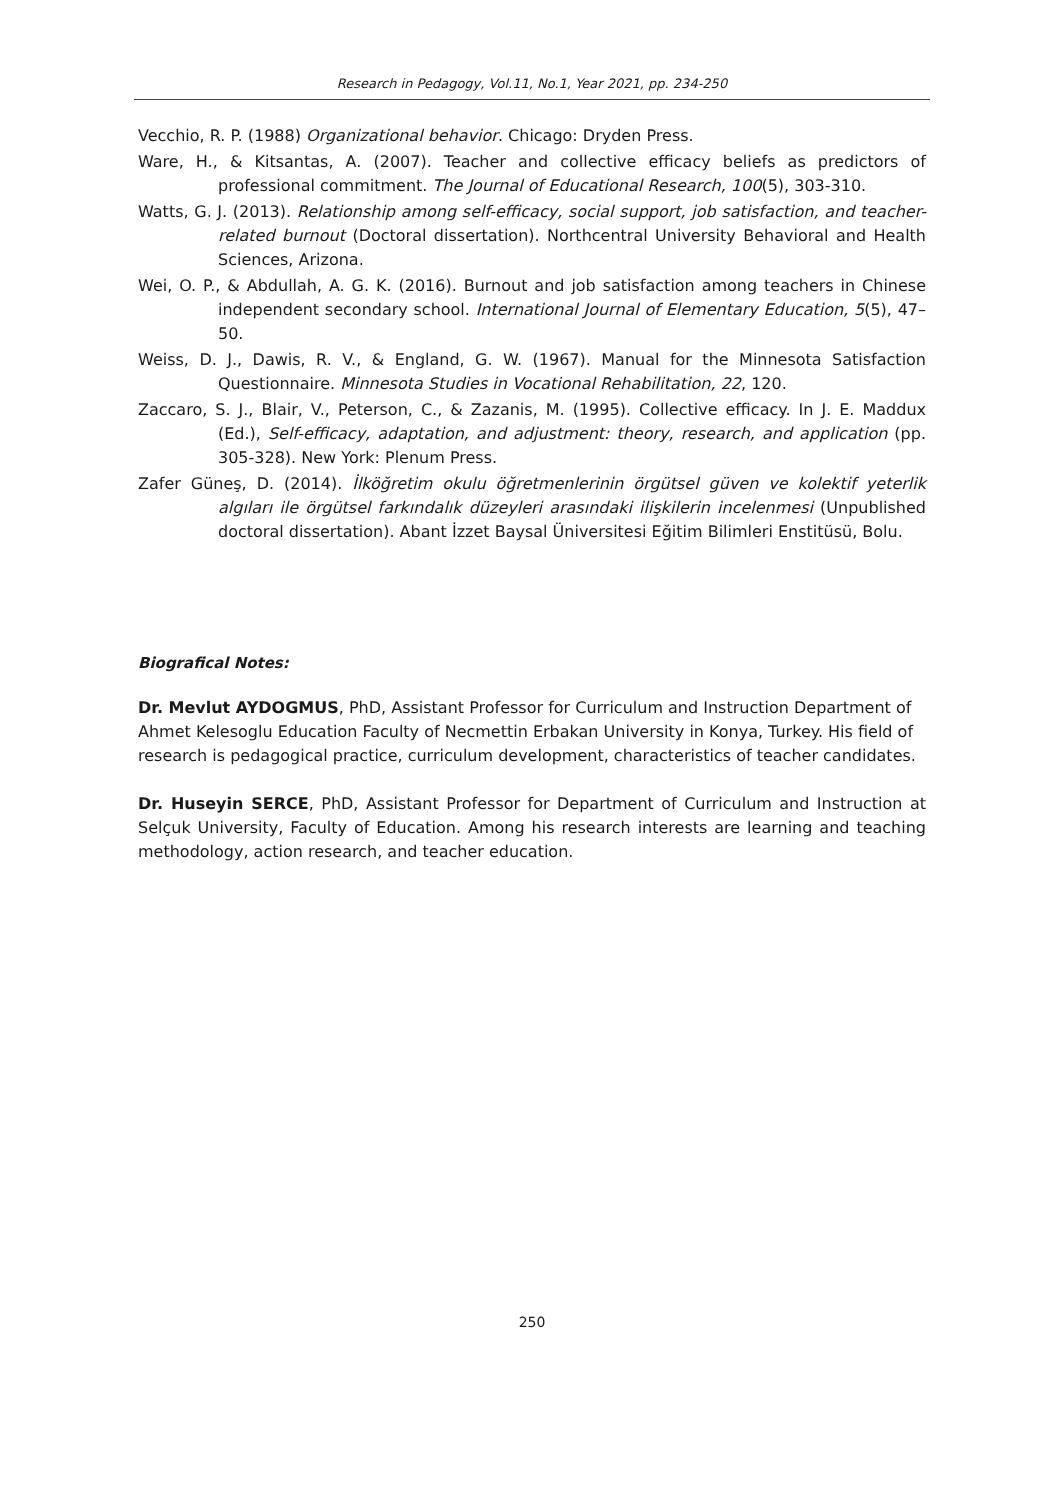Research in Pedagogy, Vol.11, No.1, Year 2021, pp. 234-250
Vecchio, R. P. (1988) Organizational behavior. Chicago: Dryden Press.
Ware, H., & Kitsantas, A. (2007). Teacher and collective efficacy beliefs as predictors of professional commitment. The Journal of Educational Research, 100(5), 303-310.
Watts, G. J. (2013). Relationship among self-efficacy, social support, job satisfaction, and teacher-related burnout (Doctoral dissertation). Northcentral University Behavioral and Health Sciences, Arizona.
Wei, O. P., & Abdullah, A. G. K. (2016). Burnout and job satisfaction among teachers in Chinese independent secondary school. International Journal of Elementary Education, 5(5), 47–50.
Weiss, D. J., Dawis, R. V., & England, G. W. (1967). Manual for the Minnesota Satisfaction Questionnaire. Minnesota Studies in Vocational Rehabilitation, 22, 120.
Zaccaro, S. J., Blair, V., Peterson, C., & Zazanis, M. (1995). Collective efficacy. In J. E. Maddux (Ed.), Self-efficacy, adaptation, and adjustment: theory, research, and application (pp. 305-328). New York: Plenum Press.
Zafer Güneş, D. (2014). İlköğretim okulu öğretmenlerinin örgütsel güven ve kolektif yeterlik algıları ile örgütsel farkındalık düzeyleri arasındaki ilişkilerin incelenmesi (Unpublished doctoral dissertation). Abant İzzet Baysal Üniversitesi Eğitim Bilimleri Enstitüsü, Bolu.
Biografical Notes:
Dr. Mevlut AYDOGMUS, PhD, Assistant Professor for Curriculum and Instruction Department of Ahmet Kelesoglu Education Faculty of Necmettin Erbakan University in Konya, Turkey. His field of research is pedagogical practice, curriculum development, characteristics of teacher candidates.
Dr. Huseyin SERCE, PhD, Assistant Professor for Department of Curriculum and Instruction at Selçuk University, Faculty of Education. Among his research interests are learning and teaching methodology, action research, and teacher education.
250